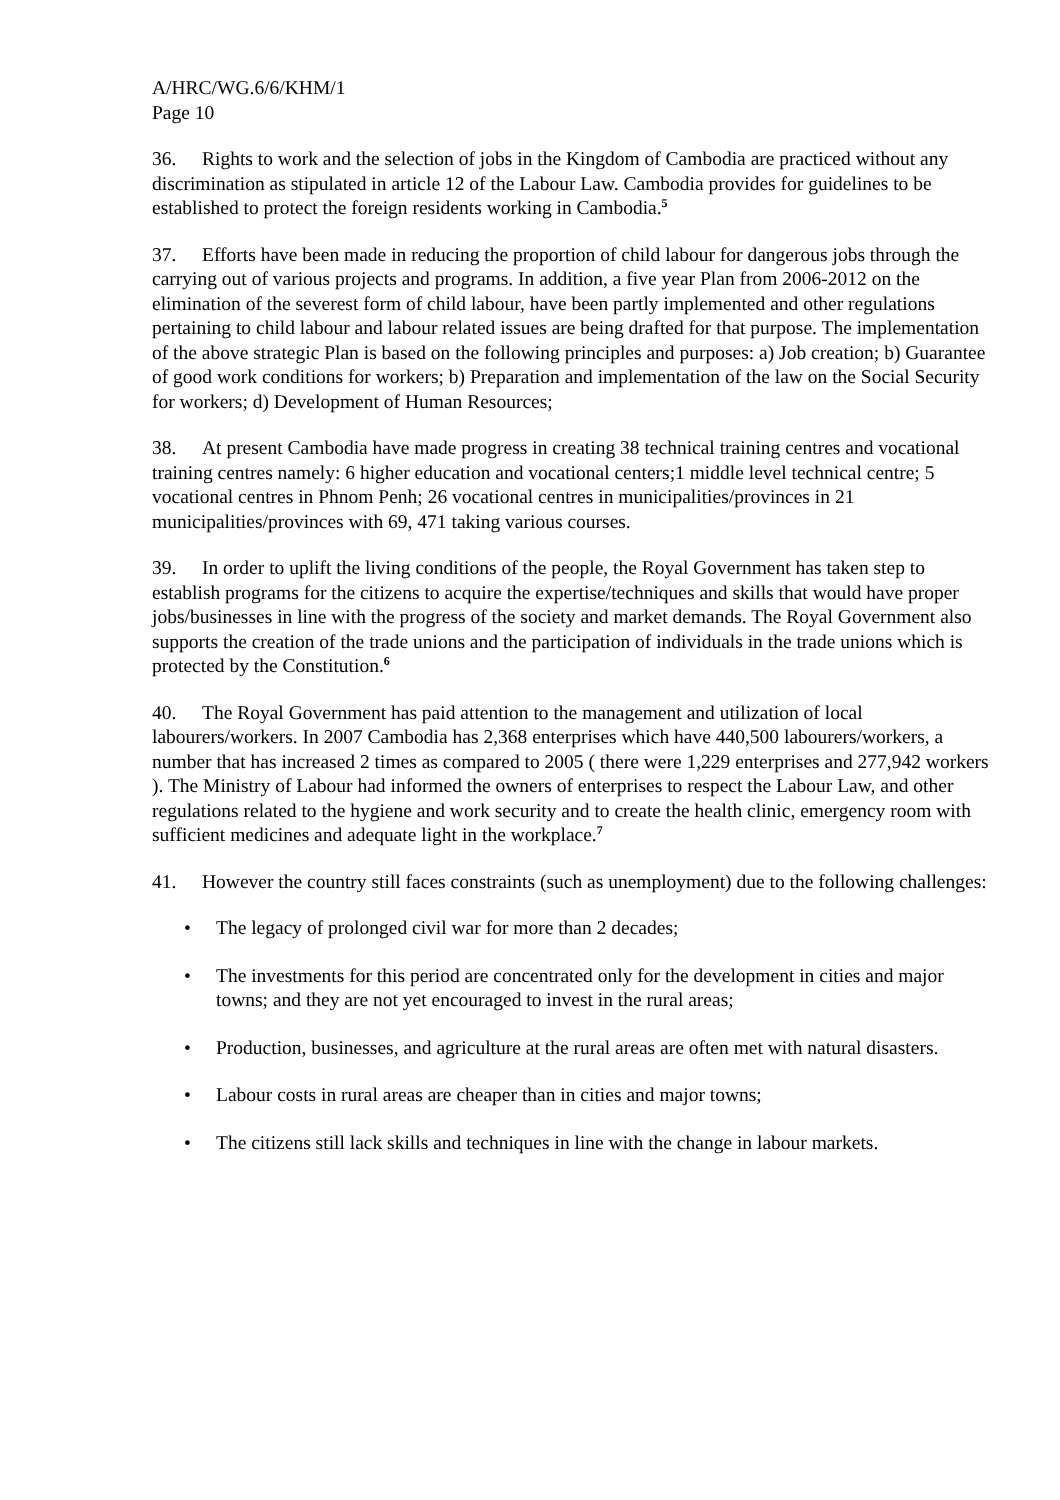A/HRC/WG.6/6/KHM/1
Page 10
36. Rights to work and the selection of jobs in the Kingdom of Cambodia are practiced without any discrimination as stipulated in article 12 of the Labour Law. Cambodia provides for guidelines to be established to protect the foreign residents working in Cambodia.<sup>5</sup>
37. Efforts have been made in reducing the proportion of child labour for dangerous jobs through the carrying out of various projects and programs. In addition, a five year Plan from 2006-2012 on the elimination of the severest form of child labour, have been partly implemented and other regulations pertaining to child labour and labour related issues are being drafted for that purpose. The implementation of the above strategic Plan is based on the following principles and purposes: a) Job creation; b) Guarantee of good work conditions for workers; b) Preparation and implementation of the law on the Social Security for workers; d) Development of Human Resources;
38. At present Cambodia have made progress in creating 38 technical training centres and vocational training centres namely: 6 higher education and vocational centers;1 middle level technical centre; 5 vocational centres in Phnom Penh; 26 vocational centres in municipalities/provinces in 21 municipalities/provinces with 69, 471 taking various courses.
39. In order to uplift the living conditions of the people, the Royal Government has taken step to establish programs for the citizens to acquire the expertise/techniques and skills that would have proper jobs/businesses in line with the progress of the society and market demands. The Royal Government also supports the creation of the trade unions and the participation of individuals in the trade unions which is protected by the Constitution.<sup>6</sup>
40. The Royal Government has paid attention to the management and utilization of local labourers/workers. In 2007 Cambodia has 2,368 enterprises which have 440,500 labourers/workers, a number that has increased 2 times as compared to 2005 ( there were 1,229 enterprises and 277,942 workers ). The Ministry of Labour had informed the owners of enterprises to respect the Labour Law, and other regulations related to the hygiene and work security and to create the health clinic, emergency room with sufficient medicines and adequate light in the workplace.<sup>7</sup>
41. However the country still faces constraints (such as unemployment) due to the following challenges:
• The legacy of prolonged civil war for more than 2 decades;
• The investments for this period are concentrated only for the development in cities and major towns; and they are not yet encouraged to invest in the rural areas;
• Production, businesses, and agriculture at the rural areas are often met with natural disasters.
• Labour costs in rural areas are cheaper than in cities and major towns;
• The citizens still lack skills and techniques in line with the change in labour markets.